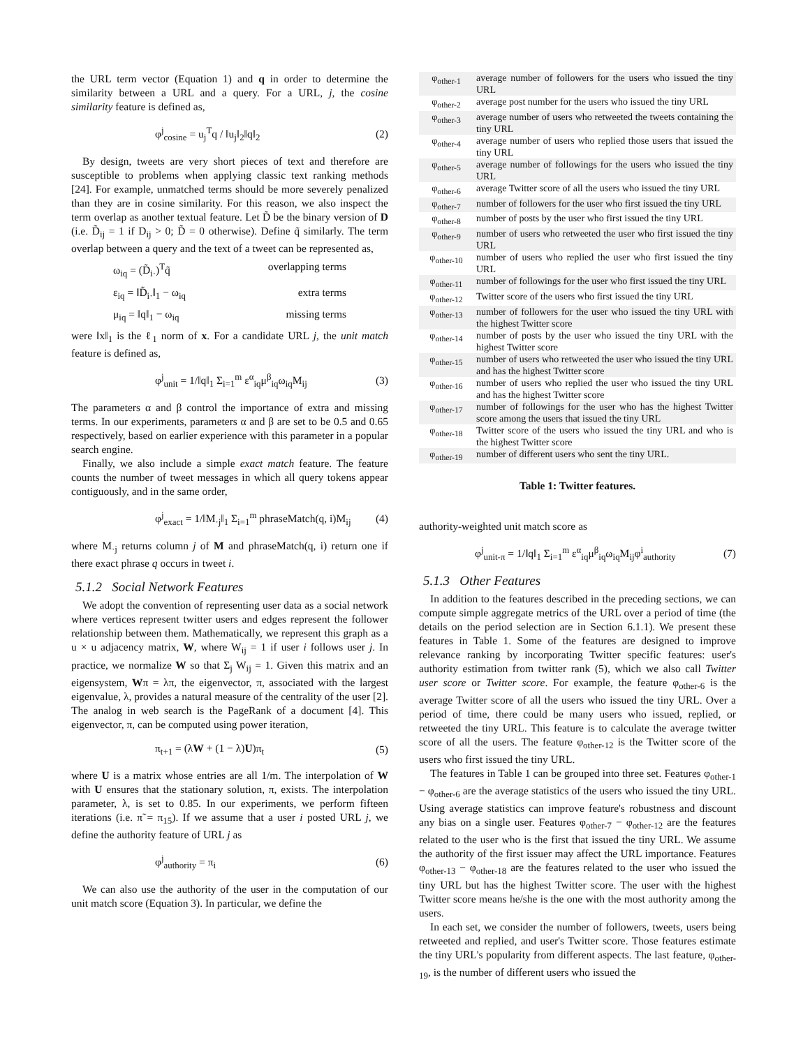the URL term vector (Equation 1) and q in order to determine the similarity between a URL and a query. For a URL, j, the cosine similarity feature is defined as,
φ<sup>j</sup><sub>cosine</sub> = u<sub>j</sub><sup>T</sup>q / ‖u<sub>j</sub>‖<sub>2</sub>‖q‖<sub>2</sub> (2)
By design, tweets are very short pieces of text and therefore are susceptible to problems when applying classic text ranking methods [24]. For example, unmatched terms should be more severely penalized than they are in cosine similarity. For this reason, we also inspect the term overlap as another textual feature. Let D̃ be the binary version of D (i.e. D̃<sub>ij</sub> = 1 if D<sub>ij</sub> > 0; D̃ = 0 otherwise). Define q̃ similarly. The term overlap between a query and the text of a tweet can be represented as,
ω<sub>iq</sub> = (D̃<sub>i·</sub>)<sup>T</sup>q̃ overlapping terms
ε<sub>iq</sub> = ‖D̃<sub>i·</sub>‖<sub>1</sub> − ω<sub>iq</sub> extra terms
μ<sub>iq</sub> = ‖q‖<sub>1</sub> − ω<sub>iq</sub> missing terms
were ‖x‖<sub>1</sub> is the ℓ<sub>1</sub> norm of x. For a candidate URL j, the unit match feature is defined as,
φ<sup>j</sup><sub>unit</sub> = 1/‖q‖<sub>1</sub> Σ<sub>i=1</sub><sup>m</sup> ε<sup>α</sup><sub>iq</sub>μ<sup>β</sup><sub>iq</sub>ω<sub>iq</sub>M<sub>ij</sub> (3)
The parameters α and β control the importance of extra and missing terms. In our experiments, parameters α and β are set to be 0.5 and 0.65 respectively, based on earlier experience with this parameter in a popular search engine.
Finally, we also include a simple exact match feature. The feature counts the number of tweet messages in which all query tokens appear contiguously, and in the same order,
φ<sup>j</sup><sub>exact</sub> = 1/‖M<sub>·j</sub>‖<sub>1</sub> Σ<sub>i=1</sub><sup>m</sup> phraseMatch(q, i)M<sub>ij</sub> (4)
where M<sub>·j</sub> returns column j of M and phraseMatch(q, i) return one if there exact phrase q occurs in tweet i.
5.1.2 Social Network Features
We adopt the convention of representing user data as a social network where vertices represent twitter users and edges represent the follower relationship between them. Mathematically, we represent this graph as a u × u adjacency matrix, W, where W<sub>ij</sub> = 1 if user i follows user j. In practice, we normalize W so that Σ<sub>j</sub> W<sub>ij</sub> = 1. Given this matrix and an eigensystem, Wπ = λπ, the eigenvector, π, associated with the largest eigenvalue, λ, provides a natural measure of the centrality of the user [2]. The analog in web search is the PageRank of a document [4]. This eigenvector, π, can be computed using power iteration,
π<sub>t+1</sub> = (λW + (1 − λ)U)π<sub>t</sub> (5)
where U is a matrix whose entries are all 1/m. The interpolation of W with U ensures that the stationary solution, π, exists. The interpolation parameter, λ, is set to 0.85. In our experiments, we perform fifteen iterations (i.e. π̃ = π<sub>15</sub>). If we assume that a user i posted URL j, we define the authority feature of URL j as
φ<sup>j</sup><sub>authority</sub> = π<sub>i</sub> (6)
We can also use the authority of the user in the computation of our unit match score (Equation 3). In particular, we define the
| φ<sub>other-1</sub> | average number of followers for the users who issued the tiny URL |
| φ<sub>other-2</sub> | average post number for the users who issued the tiny URL |
| φ<sub>other-3</sub> | average number of users who retweeted the tweets containing the tiny URL |
| φ<sub>other-4</sub> | average number of users who replied those users that issued the tiny URL |
| φ<sub>other-5</sub> | average number of followings for the users who issued the tiny URL |
| φ<sub>other-6</sub> | average Twitter score of all the users who issued the tiny URL |
| φ<sub>other-7</sub> | number of followers for the user who first issued the tiny URL |
| φ<sub>other-8</sub> | number of posts by the user who first issued the tiny URL |
| φ<sub>other-9</sub> | number of users who retweeted the user who first issued the tiny URL |
| φ<sub>other-10</sub> | number of users who replied the user who first issued the tiny URL |
| φ<sub>other-11</sub> | number of followings for the user who first issued the tiny URL |
| φ<sub>other-12</sub> | Twitter score of the users who first issued the tiny URL |
| φ<sub>other-13</sub> | number of followers for the user who issued the tiny URL with the highest Twitter score |
| φ<sub>other-14</sub> | number of posts by the user who issued the tiny URL with the highest Twitter score |
| φ<sub>other-15</sub> | number of users who retweeted the user who issued the tiny URL and has the highest Twitter score |
| φ<sub>other-16</sub> | number of users who replied the user who issued the tiny URL and has the highest Twitter score |
| φ<sub>other-17</sub> | number of followings for the user who has the highest Twitter score among the users that issued the tiny URL |
| φ<sub>other-18</sub> | Twitter score of the users who issued the tiny URL and who is the highest Twitter score |
| φ<sub>other-19</sub> | number of different users who sent the tiny URL. |
Table 1: Twitter features.
authority-weighted unit match score as
φ<sup>j</sup><sub>unit-π</sub> = 1/‖q‖<sub>1</sub> Σ<sub>i=1</sub><sup>m</sup> ε<sup>α</sup><sub>iq</sub>μ<sup>β</sup><sub>iq</sub>ω<sub>iq</sub>M<sub>ij</sub>φ<sup>i</sup><sub>authority</sub> (7)
5.1.3 Other Features
In addition to the features described in the preceding sections, we can compute simple aggregate metrics of the URL over a period of time (the details on the period selection are in Section 6.1.1). We present these features in Table 1. Some of the features are designed to improve relevance ranking by incorporating Twitter specific features: user's authority estimation from twitter rank (5), which we also call Twitter user score or Twitter score. For example, the feature φ<sub>other-6</sub> is the average Twitter score of all the users who issued the tiny URL. Over a period of time, there could be many users who issued, replied, or retweeted the tiny URL. This feature is to calculate the average twitter score of all the users. The feature φ<sub>other-12</sub> is the Twitter score of the users who first issued the tiny URL.
The features in Table 1 can be grouped into three set. Features φ<sub>other-1</sub> − φ<sub>other-6</sub> are the average statistics of the users who issued the tiny URL. Using average statistics can improve feature's robustness and discount any bias on a single user. Features φ<sub>other-7</sub> − φ<sub>other-12</sub> are the features related to the user who is the first that issued the tiny URL. We assume the authority of the first issuer may affect the URL importance. Features φ<sub>other-13</sub> − φ<sub>other-18</sub> are the features related to the user who issued the tiny URL but has the highest Twitter score. The user with the highest Twitter score means he/she is the one with the most authority among the users.
In each set, we consider the number of followers, tweets, users being retweeted and replied, and user's Twitter score. Those features estimate the tiny URL's popularity from different aspects. The last feature, φ<sub>other-19</sub>, is the number of different users who issued the